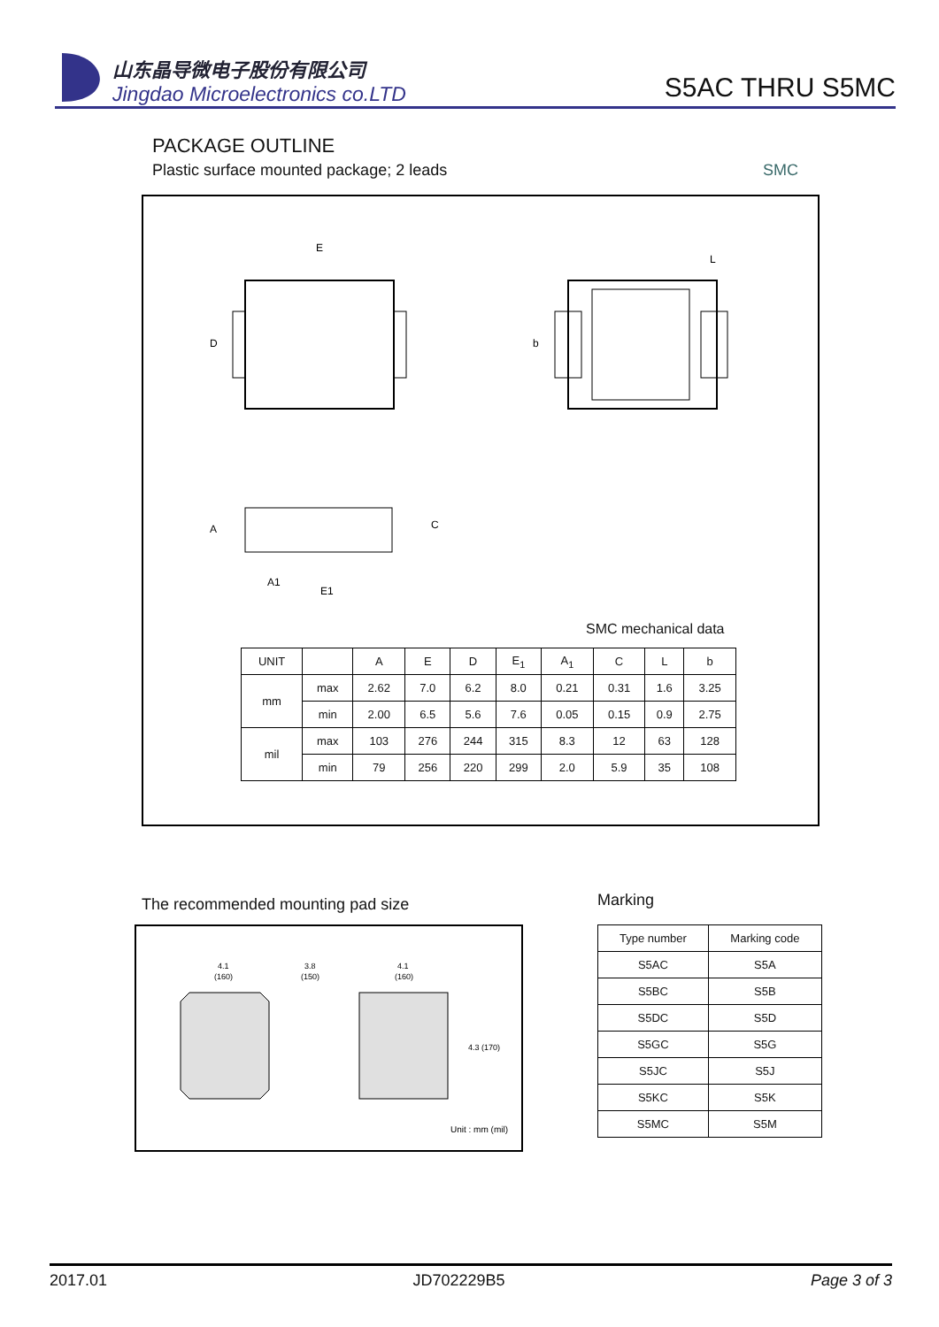山东晶导微电子股份有限公司
Jingdao Microelectronics co.LTD
S5AC THRU S5MC
PACKAGE OUTLINE
Plastic surface mounted package; 2 leads SMC
E
D
L
b
A
C
E1
A1
SMC mechanical data
| UNIT | | A | E | D | E<sub>1</sub> | A<sub>1</sub> | C | L | b |
| mm | max | 2.62 | 7.0 | 6.2 | 8.0 | 0.21 | 0.31 | 1.6 | 3.25 |
| | min | 2.00 | 6.5 | 5.6 | 7.6 | 0.05 | 0.15 | 0.9 | 2.75 |
| mil | max | 103 | 276 | 244 | 315 | 8.3 | 12 | 63 | 128 |
| | min | 79 | 256 | 220 | 299 | 2.0 | 5.9 | 35 | 108 |
The recommended mounting pad size
Marking
4.1
(160)
3.8
(150)
4.1
(160)
4.3 (170)
Unit : mm (mil)
| Type number | Marking code |
| --- | --- |
| S5AC | S5A |
| S5BC | S5B |
| S5DC | S5D |
| S5GC | S5G |
| S5JC | S5J |
| S5KC | S5K |
| S5MC | S5M |
2017.01 JD702229B5 Page 3 of 3